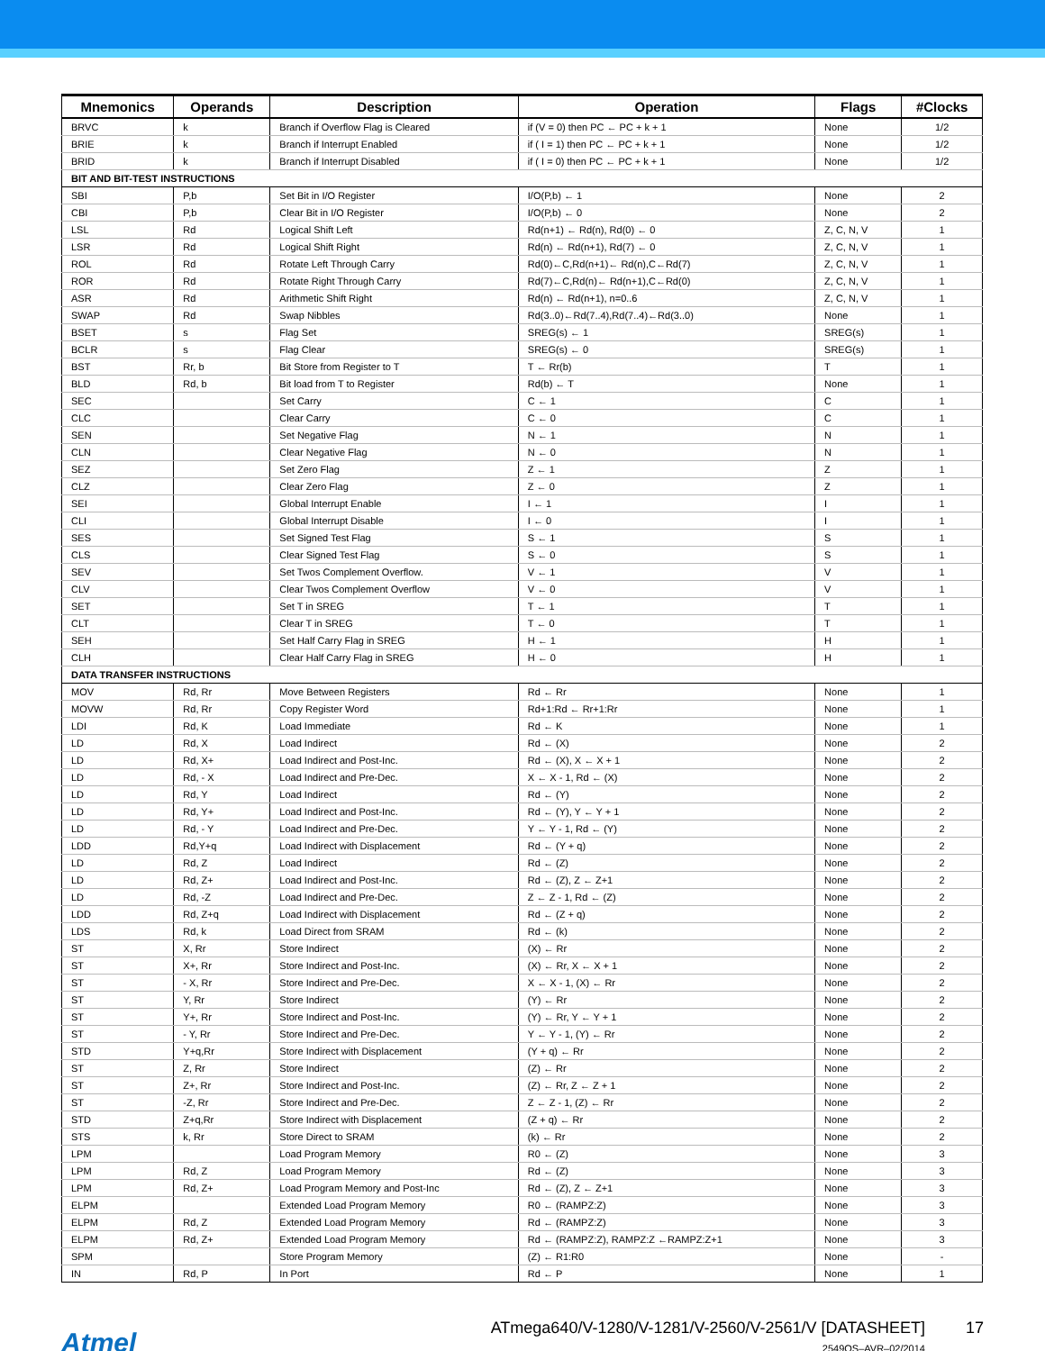| Mnemonics | Operands | Description | Operation | Flags | #Clocks |
| --- | --- | --- | --- | --- | --- |
| BRVC | k | Branch if Overflow Flag is Cleared | if (V = 0) then PC ← PC + k + 1 | None | 1/2 |
| BRIE | k | Branch if Interrupt Enabled | if ( I = 1) then PC ← PC + k + 1 | None | 1/2 |
| BRID | k | Branch if Interrupt Disabled | if ( I = 0) then PC ← PC + k + 1 | None | 1/2 |
| BIT AND BIT-TEST INSTRUCTIONS | | | | | |
| SBI | P,b | Set Bit in I/O Register | I/O(P,b) ← 1 | None | 2 |
| CBI | P,b | Clear Bit in I/O Register | I/O(P,b) ← 0 | None | 2 |
| LSL | Rd | Logical Shift Left | Rd(n+1) ← Rd(n), Rd(0) ← 0 | Z, C, N, V | 1 |
| LSR | Rd | Logical Shift Right | Rd(n) ← Rd(n+1), Rd(7) ← 0 | Z, C, N, V | 1 |
| ROL | Rd | Rotate Left Through Carry | Rd(0)←C,Rd(n+1)← Rd(n),C←Rd(7) | Z, C, N, V | 1 |
| ROR | Rd | Rotate Right Through Carry | Rd(7)←C,Rd(n)← Rd(n+1),C←Rd(0) | Z, C, N, V | 1 |
| ASR | Rd | Arithmetic Shift Right | Rd(n) ← Rd(n+1), n=0..6 | Z, C, N, V | 1 |
| SWAP | Rd | Swap Nibbles | Rd(3..0)←Rd(7..4),Rd(7..4)←Rd(3..0) | None | 1 |
| BSET | s | Flag Set | SREG(s) ← 1 | SREG(s) | 1 |
| BCLR | s | Flag Clear | SREG(s) ← 0 | SREG(s) | 1 |
| BST | Rr, b | Bit Store from Register to T | T ← Rr(b) | T | 1 |
| BLD | Rd, b | Bit load from T to Register | Rd(b) ← T | None | 1 |
| SEC | | Set Carry | C ← 1 | C | 1 |
| CLC | | Clear Carry | C ← 0 | C | 1 |
| SEN | | Set Negative Flag | N ← 1 | N | 1 |
| CLN | | Clear Negative Flag | N ← 0 | N | 1 |
| SEZ | | Set Zero Flag | Z ← 1 | Z | 1 |
| CLZ | | Clear Zero Flag | Z ← 0 | Z | 1 |
| SEI | | Global Interrupt Enable | I ← 1 | I | 1 |
| CLI | | Global Interrupt Disable | I ← 0 | I | 1 |
| SES | | Set Signed Test Flag | S ← 1 | S | 1 |
| CLS | | Clear Signed Test Flag | S ← 0 | S | 1 |
| SEV | | Set Twos Complement Overflow. | V ← 1 | V | 1 |
| CLV | | Clear Twos Complement Overflow | V ← 0 | V | 1 |
| SET | | Set T in SREG | T ← 1 | T | 1 |
| CLT | | Clear T in SREG | T ← 0 | T | 1 |
| SEH | | Set Half Carry Flag in SREG | H ← 1 | H | 1 |
| CLH | | Clear Half Carry Flag in SREG | H ← 0 | H | 1 |
| DATA TRANSFER INSTRUCTIONS | | | | | |
| MOV | Rd, Rr | Move Between Registers | Rd ← Rr | None | 1 |
| MOVW | Rd, Rr | Copy Register Word | Rd+1:Rd ← Rr+1:Rr | None | 1 |
| LDI | Rd, K | Load Immediate | Rd ← K | None | 1 |
| LD | Rd, X | Load Indirect | Rd ← (X) | None | 2 |
| LD | Rd, X+ | Load Indirect and Post-Inc. | Rd ← (X), X ← X + 1 | None | 2 |
| LD | Rd, - X | Load Indirect and Pre-Dec. | X ← X - 1, Rd ← (X) | None | 2 |
| LD | Rd, Y | Load Indirect | Rd ← (Y) | None | 2 |
| LD | Rd, Y+ | Load Indirect and Post-Inc. | Rd ← (Y), Y ← Y + 1 | None | 2 |
| LD | Rd, - Y | Load Indirect and Pre-Dec. | Y ← Y - 1, Rd ← (Y) | None | 2 |
| LDD | Rd,Y+q | Load Indirect with Displacement | Rd ← (Y + q) | None | 2 |
| LD | Rd, Z | Load Indirect | Rd ← (Z) | None | 2 |
| LD | Rd, Z+ | Load Indirect and Post-Inc. | Rd ← (Z), Z ← Z+1 | None | 2 |
| LD | Rd, -Z | Load Indirect and Pre-Dec. | Z ← Z - 1, Rd ← (Z) | None | 2 |
| LDD | Rd, Z+q | Load Indirect with Displacement | Rd ← (Z + q) | None | 2 |
| LDS | Rd, k | Load Direct from SRAM | Rd ← (k) | None | 2 |
| ST | X, Rr | Store Indirect | (X) ← Rr | None | 2 |
| ST | X+, Rr | Store Indirect and Post-Inc. | (X) ← Rr, X ← X + 1 | None | 2 |
| ST | - X, Rr | Store Indirect and Pre-Dec. | X ← X - 1, (X) ← Rr | None | 2 |
| ST | Y, Rr | Store Indirect | (Y) ← Rr | None | 2 |
| ST | Y+, Rr | Store Indirect and Post-Inc. | (Y) ← Rr, Y ← Y + 1 | None | 2 |
| ST | - Y, Rr | Store Indirect and Pre-Dec. | Y ← Y - 1, (Y) ← Rr | None | 2 |
| STD | Y+q,Rr | Store Indirect with Displacement | (Y + q) ← Rr | None | 2 |
| ST | Z, Rr | Store Indirect | (Z) ← Rr | None | 2 |
| ST | Z+, Rr | Store Indirect and Post-Inc. | (Z) ← Rr, Z ← Z + 1 | None | 2 |
| ST | -Z, Rr | Store Indirect and Pre-Dec. | Z ← Z - 1, (Z) ← Rr | None | 2 |
| STD | Z+q,Rr | Store Indirect with Displacement | (Z + q) ← Rr | None | 2 |
| STS | k, Rr | Store Direct to SRAM | (k) ← Rr | None | 2 |
| LPM | | Load Program Memory | R0 ← (Z) | None | 3 |
| LPM | Rd, Z | Load Program Memory | Rd ← (Z) | None | 3 |
| LPM | Rd, Z+ | Load Program Memory and Post-Inc | Rd ← (Z), Z ← Z+1 | None | 3 |
| ELPM | | Extended Load Program Memory | R0 ← (RAMPZ:Z) | None | 3 |
| ELPM | Rd, Z | Extended Load Program Memory | Rd ← (RAMPZ:Z) | None | 3 |
| ELPM | Rd, Z+ | Extended Load Program Memory | Rd ← (RAMPZ:Z), RAMPZ:Z ←RAMPZ:Z+1 | None | 3 |
| SPM | | Store Program Memory | (Z) ← R1:R0 | None | - |
| IN | Rd, P | In Port | Rd ← P | None | 1 |
Atmel
ATmega640/V-1280/V-1281/V-2560/V-2561/V [DATASHEET]
2549QS–AVR–02/2014
17